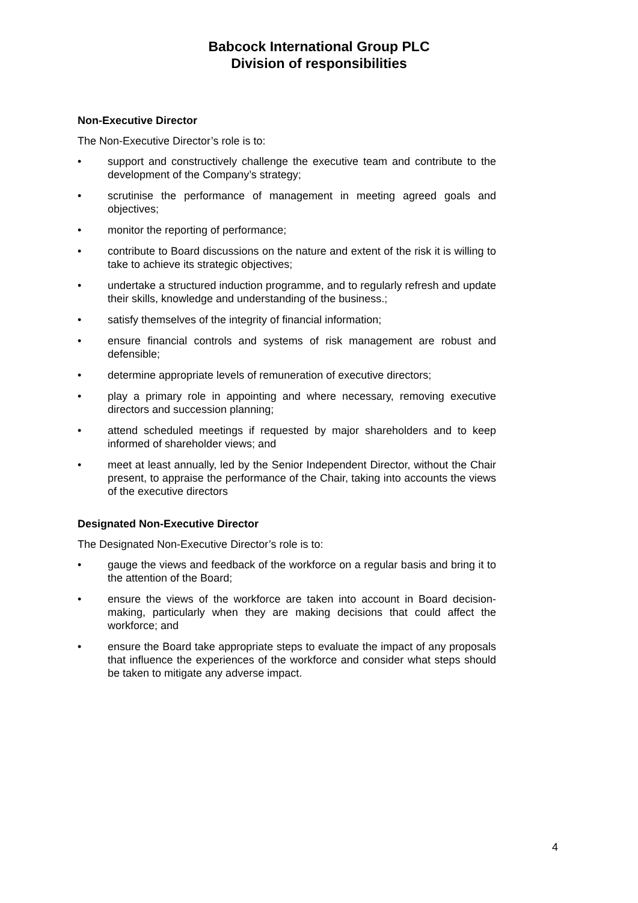Babcock International Group PLC
Division of responsibilities
Non-Executive Director
The Non-Executive Director’s role is to:
• support and constructively challenge the executive team and contribute to the development of the Company’s strategy;
• scrutinise the performance of management in meeting agreed goals and objectives;
• monitor the reporting of performance;
• contribute to Board discussions on the nature and extent of the risk it is willing to take to achieve its strategic objectives;
• undertake a structured induction programme, and to regularly refresh and update their skills, knowledge and understanding of the business.;
• satisfy themselves of the integrity of financial information;
• ensure financial controls and systems of risk management are robust and defensible;
• determine appropriate levels of remuneration of executive directors;
• play a primary role in appointing and where necessary, removing executive directors and succession planning;
• attend scheduled meetings if requested by major shareholders and to keep informed of shareholder views; and
• meet at least annually, led by the Senior Independent Director, without the Chair present, to appraise the performance of the Chair, taking into accounts the views of the executive directors
Designated Non-Executive Director
The Designated Non-Executive Director’s role is to:
• gauge the views and feedback of the workforce on a regular basis and bring it to the attention of the Board;
• ensure the views of the workforce are taken into account in Board decision-making, particularly when they are making decisions that could affect the workforce; and
• ensure the Board take appropriate steps to evaluate the impact of any proposals that influence the experiences of the workforce and consider what steps should be taken to mitigate any adverse impact.
4